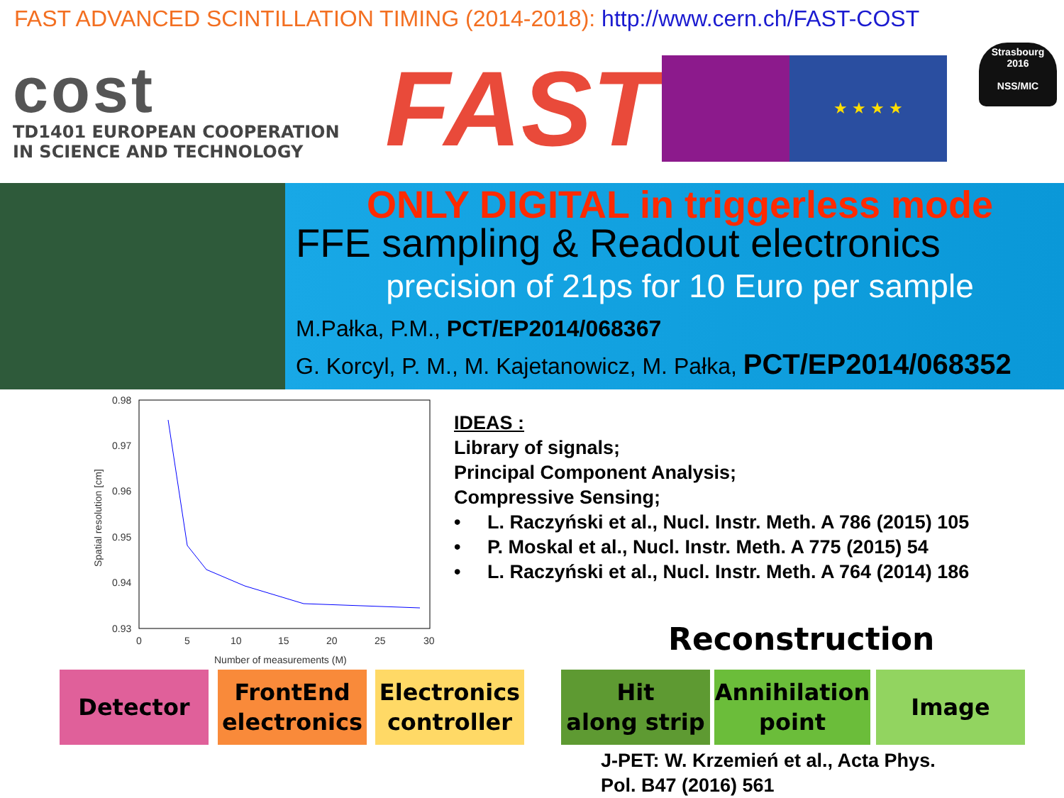FAST ADVANCED SCINTILLATION TIMING (2014-2018): http://www.cern.ch/FAST-COST
cost
TD1401 EUROPEAN COOPERATION
IN SCIENCE AND TECHNOLOGY
FAST
★ ★ ★ ★
Strasbourg
2016
NSS/MIC
ONLY DIGITAL in triggerless mode
FFE sampling & Readout electronics
precision of 21ps for 10 Euro per sample
M.Pałka, P.M., PCT/EP2014/068367
G. Korcyl, P. M., M. Kajetanowicz, M. Pałka, PCT/EP2014/068352
0.98
0.97
0.96
0.95
0.94
0.93
0
5
10
15
20
25
30
Number of measurements (M)
Spatial resolution [cm]
IDEAS :
Library of signals;
Principal Component Analysis;
Compressive Sensing;
• L. Raczyński et al., Nucl. Instr. Meth. A 786 (2015) 105
• P. Moskal et al., Nucl. Instr. Meth. A 775 (2015) 54
• L. Raczyński et al., Nucl. Instr. Meth. A 764 (2014) 186
Reconstruction
Detector FrontEnd
electronics
Electronics
controller
Hit
along strip
Annihilation
point
Image
J-PET: W. Krzemień et al., Acta Phys.
Pol. B47 (2016) 561